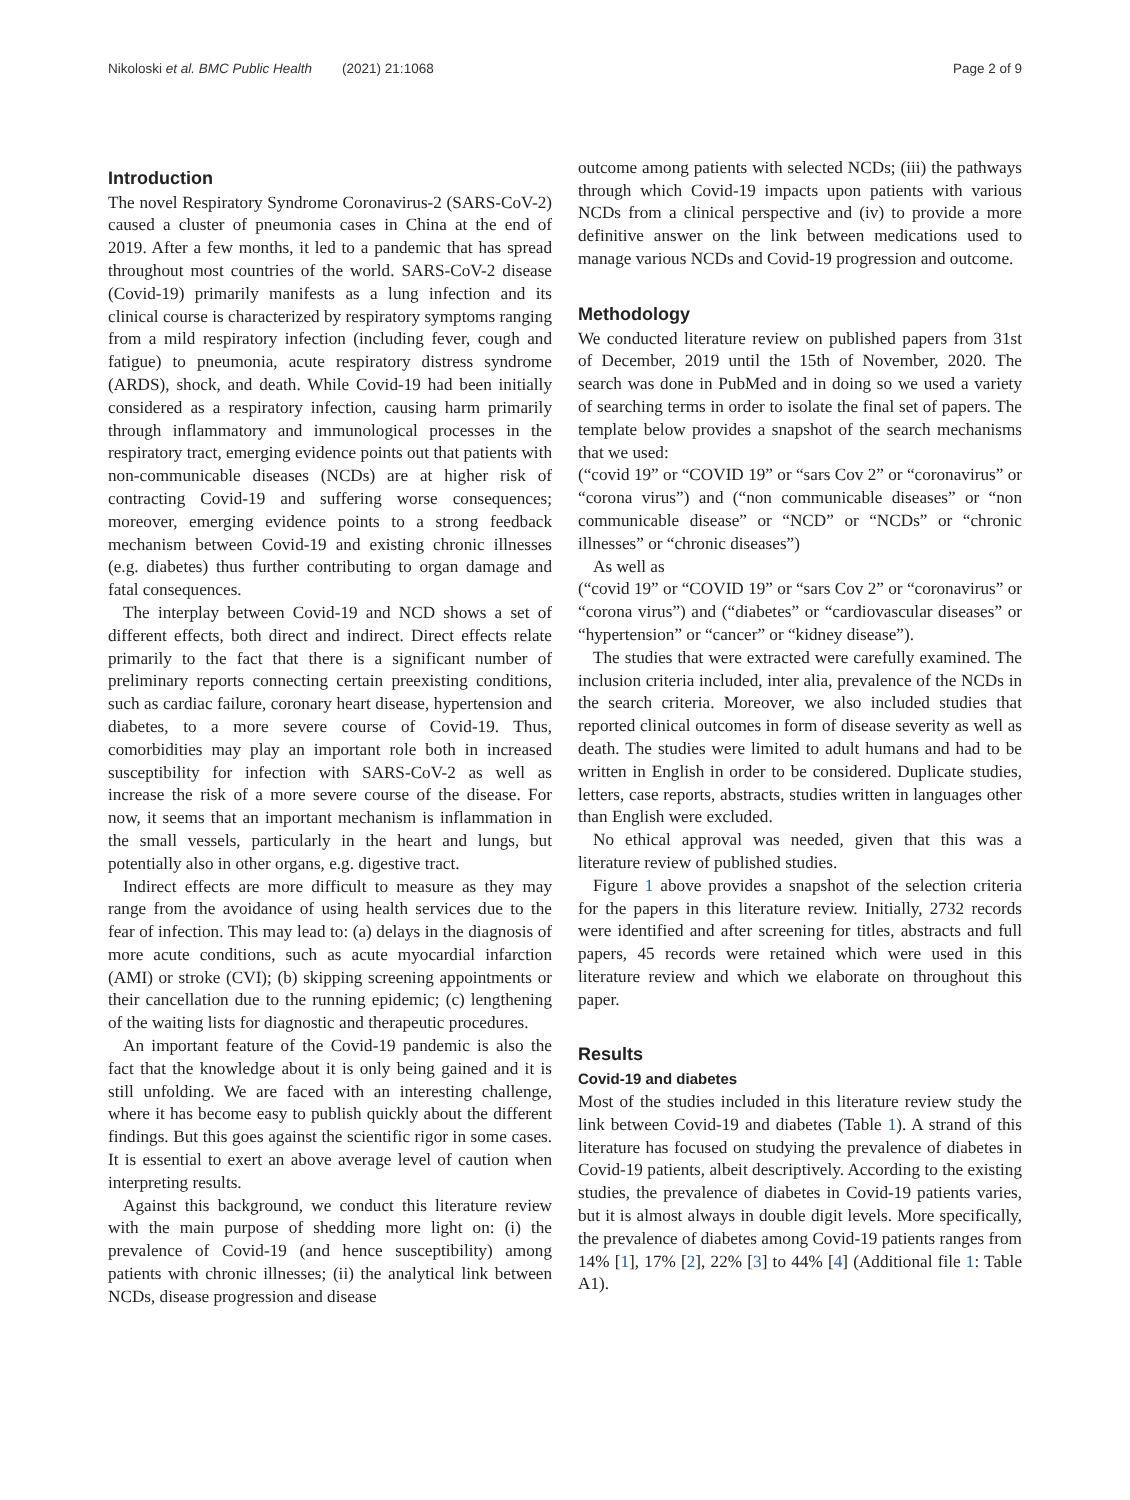Nikoloski et al. BMC Public Health (2021) 21:1068 Page 2 of 9
Introduction
The novel Respiratory Syndrome Coronavirus-2 (SARS-CoV-2) caused a cluster of pneumonia cases in China at the end of 2019. After a few months, it led to a pandemic that has spread throughout most countries of the world. SARS-CoV-2 disease (Covid-19) primarily manifests as a lung infection and its clinical course is characterized by respiratory symptoms ranging from a mild respiratory infection (including fever, cough and fatigue) to pneumonia, acute respiratory distress syndrome (ARDS), shock, and death. While Covid-19 had been initially considered as a respiratory infection, causing harm primarily through inflammatory and immunological processes in the respiratory tract, emerging evidence points out that patients with non-communicable diseases (NCDs) are at higher risk of contracting Covid-19 and suffering worse consequences; moreover, emerging evidence points to a strong feedback mechanism between Covid-19 and existing chronic illnesses (e.g. diabetes) thus further contributing to organ damage and fatal consequences.
The interplay between Covid-19 and NCD shows a set of different effects, both direct and indirect. Direct effects relate primarily to the fact that there is a significant number of preliminary reports connecting certain preexisting conditions, such as cardiac failure, coronary heart disease, hypertension and diabetes, to a more severe course of Covid-19. Thus, comorbidities may play an important role both in increased susceptibility for infection with SARS-CoV-2 as well as increase the risk of a more severe course of the disease. For now, it seems that an important mechanism is inflammation in the small vessels, particularly in the heart and lungs, but potentially also in other organs, e.g. digestive tract.
Indirect effects are more difficult to measure as they may range from the avoidance of using health services due to the fear of infection. This may lead to: (a) delays in the diagnosis of more acute conditions, such as acute myocardial infarction (AMI) or stroke (CVI); (b) skipping screening appointments or their cancellation due to the running epidemic; (c) lengthening of the waiting lists for diagnostic and therapeutic procedures.
An important feature of the Covid-19 pandemic is also the fact that the knowledge about it is only being gained and it is still unfolding. We are faced with an interesting challenge, where it has become easy to publish quickly about the different findings. But this goes against the scientific rigor in some cases. It is essential to exert an above average level of caution when interpreting results.
Against this background, we conduct this literature review with the main purpose of shedding more light on: (i) the prevalence of Covid-19 (and hence susceptibility) among patients with chronic illnesses; (ii) the analytical link between NCDs, disease progression and disease
outcome among patients with selected NCDs; (iii) the pathways through which Covid-19 impacts upon patients with various NCDs from a clinical perspective and (iv) to provide a more definitive answer on the link between medications used to manage various NCDs and Covid-19 progression and outcome.
Methodology
We conducted literature review on published papers from 31st of December, 2019 until the 15th of November, 2020. The search was done in PubMed and in doing so we used a variety of searching terms in order to isolate the final set of papers. The template below provides a snapshot of the search mechanisms that we used:
(“covid 19” or “COVID 19” or “sars Cov 2” or “coronavirus” or “corona virus”) and (“non communicable diseases” or “non communicable disease” or “NCD” or “NCDs” or “chronic illnesses” or “chronic diseases”)
As well as
(“covid 19” or “COVID 19” or “sars Cov 2” or “coronavirus” or “corona virus”) and (“diabetes” or “cardiovascular diseases” or “hypertension” or “cancer” or “kidney disease”).
The studies that were extracted were carefully examined. The inclusion criteria included, inter alia, prevalence of the NCDs in the search criteria. Moreover, we also included studies that reported clinical outcomes in form of disease severity as well as death. The studies were limited to adult humans and had to be written in English in order to be considered. Duplicate studies, letters, case reports, abstracts, studies written in languages other than English were excluded.
No ethical approval was needed, given that this was a literature review of published studies.
Figure 1 above provides a snapshot of the selection criteria for the papers in this literature review. Initially, 2732 records were identified and after screening for titles, abstracts and full papers, 45 records were retained which were used in this literature review and which we elaborate on throughout this paper.
Results
Covid-19 and diabetes
Most of the studies included in this literature review study the link between Covid-19 and diabetes (Table 1). A strand of this literature has focused on studying the prevalence of diabetes in Covid-19 patients, albeit descriptively. According to the existing studies, the prevalence of diabetes in Covid-19 patients varies, but it is almost always in double digit levels. More specifically, the prevalence of diabetes among Covid-19 patients ranges from 14% [1], 17% [2], 22% [3] to 44% [4] (Additional file 1: Table A1).